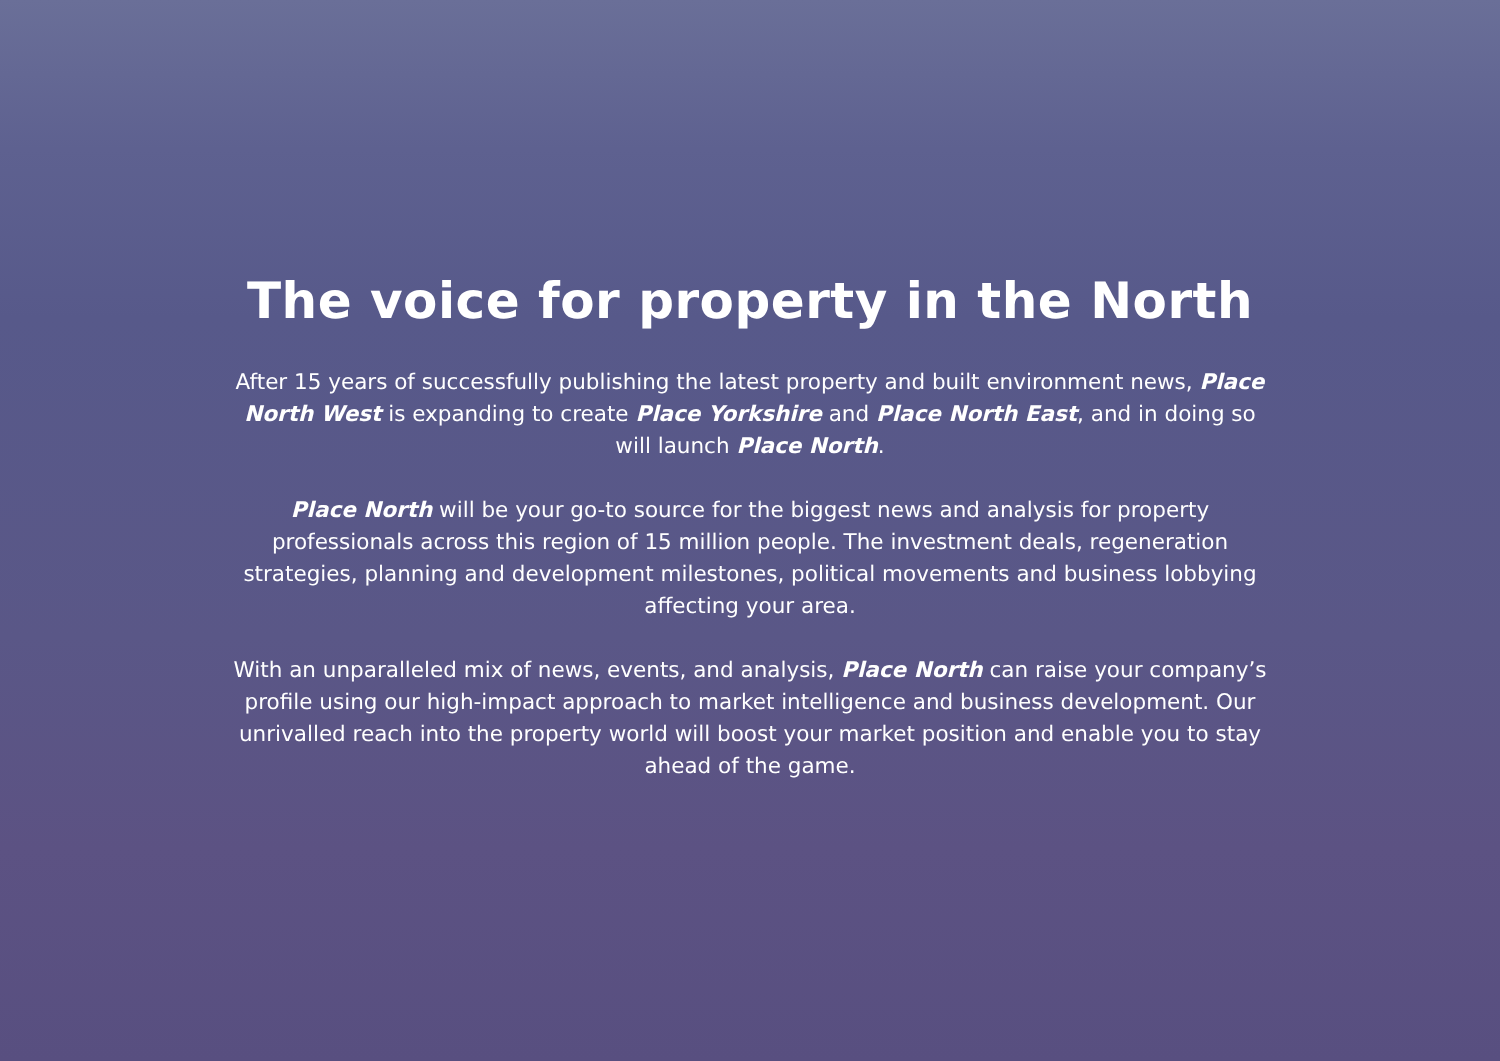The voice for property in the North
After 15 years of successfully publishing the latest property and built environment news, Place North West is expanding to create Place Yorkshire and Place North East, and in doing so will launch Place North.
Place North will be your go-to source for the biggest news and analysis for property professionals across this region of 15 million people. The investment deals, regeneration strategies, planning and development milestones, political movements and business lobbying affecting your area.
With an unparalleled mix of news, events, and analysis, Place North can raise your company’s profile using our high-impact approach to market intelligence and business development. Our unrivalled reach into the property world will boost your market position and enable you to stay ahead of the game.